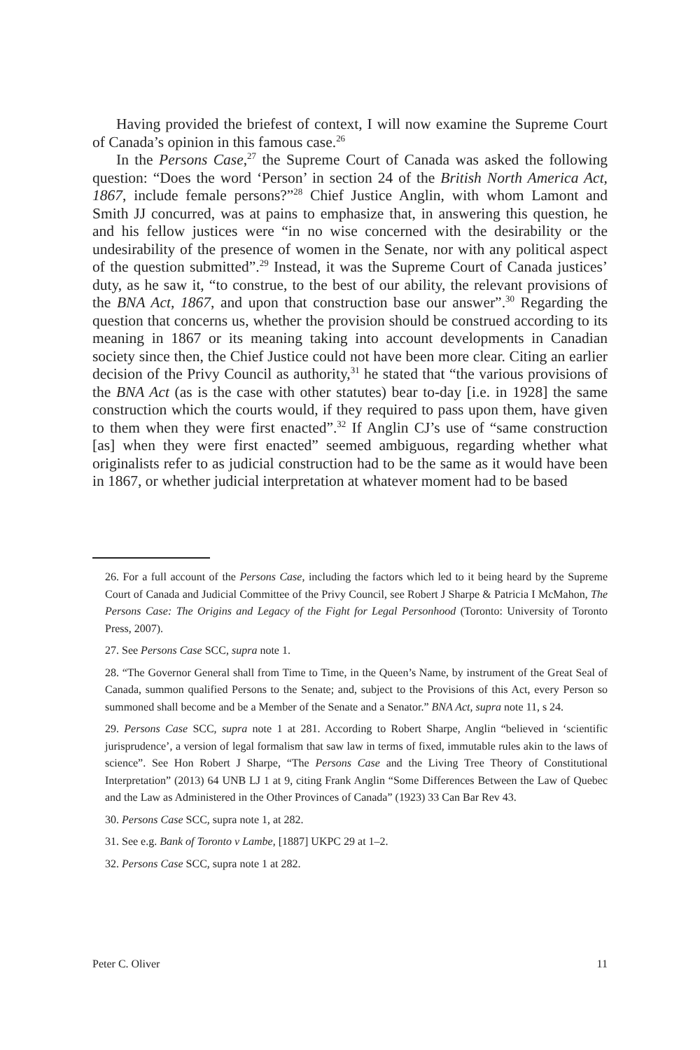Having provided the briefest of context, I will now examine the Supreme Court of Canada’s opinion in this famous case.<sup>26</sup>
In the Persons Case,<sup>27</sup> the Supreme Court of Canada was asked the following question: “Does the word ‘Person’ in section 24 of the British North America Act, 1867, include female persons?”<sup>28</sup> Chief Justice Anglin, with whom Lamont and Smith JJ concurred, was at pains to emphasize that, in answering this question, he and his fellow justices were “in no wise concerned with the desirability or the undesirability of the presence of women in the Senate, nor with any political aspect of the question submitted”.<sup>29</sup> Instead, it was the Supreme Court of Canada justices’ duty, as he saw it, “to construe, to the best of our ability, the relevant provisions of the BNA Act, 1867, and upon that construction base our answer”.<sup>30</sup> Regarding the question that concerns us, whether the provision should be construed according to its meaning in 1867 or its meaning taking into account developments in Canadian society since then, the Chief Justice could not have been more clear. Citing an earlier decision of the Privy Council as authority,<sup>31</sup> he stated that “the various provisions of the BNA Act (as is the case with other statutes) bear to-day [i.e. in 1928] the same construction which the courts would, if they required to pass upon them, have given to them when they were first enacted”.<sup>32</sup> If Anglin CJ’s use of “same construction [as] when they were first enacted” seemed ambiguous, regarding whether what originalists refer to as judicial construction had to be the same as it would have been in 1867, or whether judicial interpretation at whatever moment had to be based
26. For a full account of the Persons Case, including the factors which led to it being heard by the Supreme Court of Canada and Judicial Committee of the Privy Council, see Robert J Sharpe & Patricia I McMahon, The Persons Case: The Origins and Legacy of the Fight for Legal Personhood (Toronto: University of Toronto Press, 2007).
27. See Persons Case SCC, supra note 1.
28. “The Governor General shall from Time to Time, in the Queen’s Name, by instrument of the Great Seal of Canada, summon qualified Persons to the Senate; and, subject to the Provisions of this Act, every Person so summoned shall become and be a Member of the Senate and a Senator.” BNA Act, supra note 11, s 24.
29. Persons Case SCC, supra note 1 at 281. According to Robert Sharpe, Anglin “believed in ‘scientific jurisprudence’, a version of legal formalism that saw law in terms of fixed, immutable rules akin to the laws of science”. See Hon Robert J Sharpe, “The Persons Case and the Living Tree Theory of Constitutional Interpretation” (2013) 64 UNB LJ 1 at 9, citing Frank Anglin “Some Differences Between the Law of Quebec and the Law as Administered in the Other Provinces of Canada” (1923) 33 Can Bar Rev 43.
30. Persons Case SCC, supra note 1, at 282.
31. See e.g. Bank of Toronto v Lambe, [1887] UKPC 29 at 1–2.
32. Persons Case SCC, supra note 1 at 282.
Peter C. Oliver 11